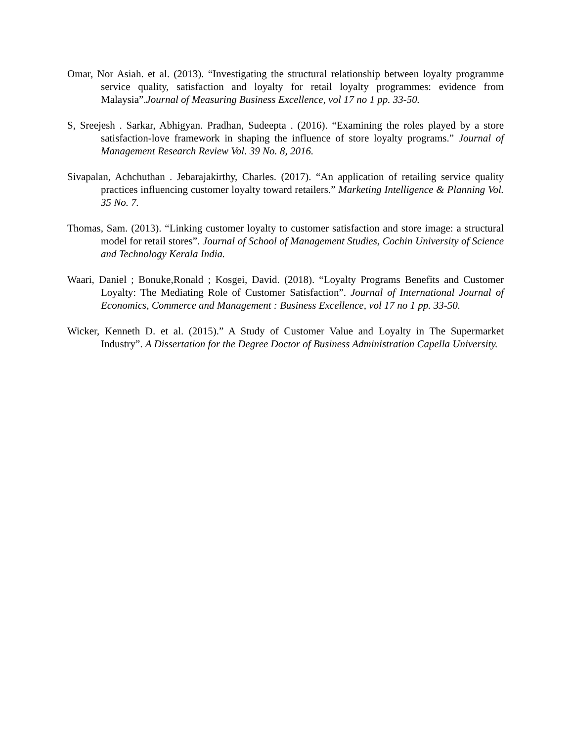Omar, Nor Asiah. et al. (2013). “Investigating the structural relationship between loyalty programme service quality, satisfaction and loyalty for retail loyalty programmes: evidence from Malaysia”.Journal of Measuring Business Excellence, vol 17 no 1 pp. 33-50.
S, Sreejesh . Sarkar, Abhigyan. Pradhan, Sudeepta . (2016). “Examining the roles played by a store satisfaction-love framework in shaping the influence of store loyalty programs.” Journal of Management Research Review Vol. 39 No. 8, 2016.
Sivapalan, Achchuthan . Jebarajakirthy, Charles. (2017). “An application of retailing service quality practices influencing customer loyalty toward retailers.” Marketing Intelligence & Planning Vol. 35 No. 7.
Thomas, Sam. (2013). “Linking customer loyalty to customer satisfaction and store image: a structural model for retail stores”. Journal of School of Management Studies, Cochin University of Science and Technology Kerala India.
Waari, Daniel ; Bonuke,Ronald ; Kosgei, David. (2018). “Loyalty Programs Benefits and Customer Loyalty: The Mediating Role of Customer Satisfaction”. Journal of International Journal of Economics, Commerce and Management : Business Excellence, vol 17 no 1 pp. 33-50.
Wicker, Kenneth D. et al. (2015).” A Study of Customer Value and Loyalty in The Supermarket Industry”. A Dissertation for the Degree Doctor of Business Administration Capella University.